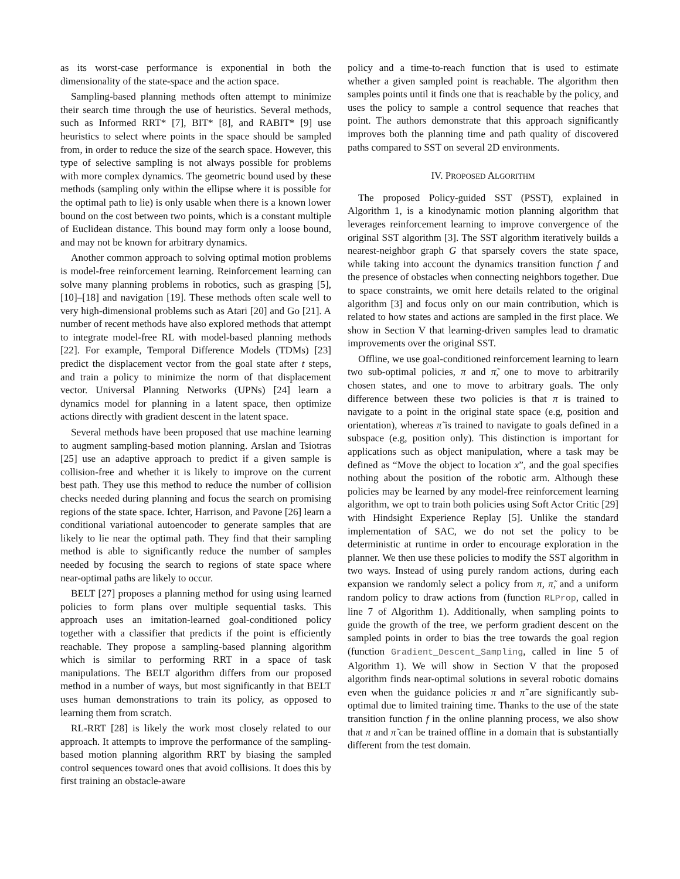as its worst-case performance is exponential in both the dimensionality of the state-space and the action space.
Sampling-based planning methods often attempt to minimize their search time through the use of heuristics. Several methods, such as Informed RRT* [7], BIT* [8], and RABIT* [9] use heuristics to select where points in the space should be sampled from, in order to reduce the size of the search space. However, this type of selective sampling is not always possible for problems with more complex dynamics. The geometric bound used by these methods (sampling only within the ellipse where it is possible for the optimal path to lie) is only usable when there is a known lower bound on the cost between two points, which is a constant multiple of Euclidean distance. This bound may form only a loose bound, and may not be known for arbitrary dynamics.
Another common approach to solving optimal motion problems is model-free reinforcement learning. Reinforcement learning can solve many planning problems in robotics, such as grasping [5], [10]–[18] and navigation [19]. These methods often scale well to very high-dimensional problems such as Atari [20] and Go [21]. A number of recent methods have also explored methods that attempt to integrate model-free RL with model-based planning methods [22]. For example, Temporal Difference Models (TDMs) [23] predict the displacement vector from the goal state after t steps, and train a policy to minimize the norm of that displacement vector. Universal Planning Networks (UPNs) [24] learn a dynamics model for planning in a latent space, then optimize actions directly with gradient descent in the latent space.
Several methods have been proposed that use machine learning to augment sampling-based motion planning. Arslan and Tsiotras [25] use an adaptive approach to predict if a given sample is collision-free and whether it is likely to improve on the current best path. They use this method to reduce the number of collision checks needed during planning and focus the search on promising regions of the state space. Ichter, Harrison, and Pavone [26] learn a conditional variational autoencoder to generate samples that are likely to lie near the optimal path. They find that their sampling method is able to significantly reduce the number of samples needed by focusing the search to regions of state space where near-optimal paths are likely to occur.
BELT [27] proposes a planning method for using using learned policies to form plans over multiple sequential tasks. This approach uses an imitation-learned goal-conditioned policy together with a classifier that predicts if the point is efficiently reachable. They propose a sampling-based planning algorithm which is similar to performing RRT in a space of task manipulations. The BELT algorithm differs from our proposed method in a number of ways, but most significantly in that BELT uses human demonstrations to train its policy, as opposed to learning them from scratch.
RL-RRT [28] is likely the work most closely related to our approach. It attempts to improve the performance of the sampling-based motion planning algorithm RRT by biasing the sampled control sequences toward ones that avoid collisions. It does this by first training an obstacle-aware
policy and a time-to-reach function that is used to estimate whether a given sampled point is reachable. The algorithm then samples points until it finds one that is reachable by the policy, and uses the policy to sample a control sequence that reaches that point. The authors demonstrate that this approach significantly improves both the planning time and path quality of discovered paths compared to SST on several 2D environments.
IV. PROPOSED ALGORITHM
The proposed Policy-guided SST (PSST), explained in Algorithm 1, is a kinodynamic motion planning algorithm that leverages reinforcement learning to improve convergence of the original SST algorithm [3]. The SST algorithm iteratively builds a nearest-neighbor graph G that sparsely covers the state space, while taking into account the dynamics transition function f and the presence of obstacles when connecting neighbors together. Due to space constraints, we omit here details related to the original algorithm [3] and focus only on our main contribution, which is related to how states and actions are sampled in the first place. We show in Section V that learning-driven samples lead to dramatic improvements over the original SST.
Offline, we use goal-conditioned reinforcement learning to learn two sub-optimal policies, π and π̃, one to move to arbitrarily chosen states, and one to move to arbitrary goals. The only difference between these two policies is that π is trained to navigate to a point in the original state space (e.g, position and orientation), whereas π̃ is trained to navigate to goals defined in a subspace (e.g, position only). This distinction is important for applications such as object manipulation, where a task may be defined as “Move the object to location x”, and the goal specifies nothing about the position of the robotic arm. Although these policies may be learned by any model-free reinforcement learning algorithm, we opt to train both policies using Soft Actor Critic [29] with Hindsight Experience Replay [5]. Unlike the standard implementation of SAC, we do not set the policy to be deterministic at runtime in order to encourage exploration in the planner. We then use these policies to modify the SST algorithm in two ways. Instead of using purely random actions, during each expansion we randomly select a policy from π, π̃, and a uniform random policy to draw actions from (function RLProp, called in line 7 of Algorithm 1). Additionally, when sampling points to guide the growth of the tree, we perform gradient descent on the sampled points in order to bias the tree towards the goal region (function Gradient_Descent_Sampling, called in line 5 of Algorithm 1). We will show in Section V that the proposed algorithm finds near-optimal solutions in several robotic domains even when the guidance policies π and π̃ are significantly sub-optimal due to limited training time. Thanks to the use of the state transition function f in the online planning process, we also show that π and π̃ can be trained offline in a domain that is substantially different from the test domain.